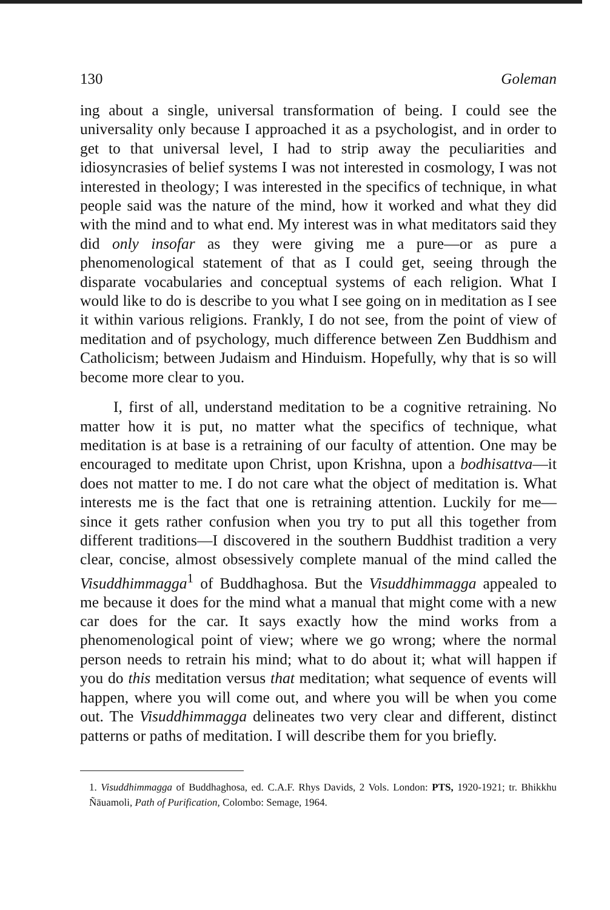130 Goleman
ing about a single, universal transformation of being. I could see the universality only because I approached it as a psychologist, and in order to get to that universal level, I had to strip away the peculiarities and idiosyncrasies of belief systems I was not interested in cosmology, I was not interested in theology; I was interested in the specifics of technique, in what people said was the nature of the mind, how it worked and what they did with the mind and to what end. My interest was in what meditators said they did only insofar as they were giving me a pure—or as pure a phenomenological statement of that as I could get, seeing through the disparate vocabularies and conceptual systems of each religion. What I would like to do is describe to you what I see going on in meditation as I see it within various religions. Frankly, I do not see, from the point of view of meditation and of psychology, much difference between Zen Buddhism and Catholicism; between Judaism and Hinduism. Hopefully, why that is so will become more clear to you.
I, first of all, understand meditation to be a cognitive retraining. No matter how it is put, no matter what the specifics of technique, what meditation is at base is a retraining of our faculty of attention. One may be encouraged to meditate upon Christ, upon Krishna, upon a bodhisattva—it does not matter to me. I do not care what the object of meditation is. What interests me is the fact that one is retraining attention. Luckily for me— since it gets rather confusion when you try to put all this together from different traditions—I discovered in the southern Buddhist tradition a very clear, concise, almost obsessively complete manual of the mind called the Visuddhimmagga<sup>1</sup> of Buddhaghosa. But the Visuddhimmagga appealed to me because it does for the mind what a manual that might come with a new car does for the car. It says exactly how the mind works from a phenomenological point of view; where we go wrong; where the normal person needs to retrain his mind; what to do about it; what will happen if you do this meditation versus that meditation; what sequence of events will happen, where you will come out, and where you will be when you come out. The Visuddhimmagga delineates two very clear and different, distinct patterns or paths of meditation. I will describe them for you briefly.
1. Visuddhimmagga of Buddhaghosa, ed. C.A.F. Rhys Davids, 2 Vols. London: PTS, 1920-1921; tr. Bhikkhu Ñāuamoli, Path of Purification, Colombo: Semage, 1964.